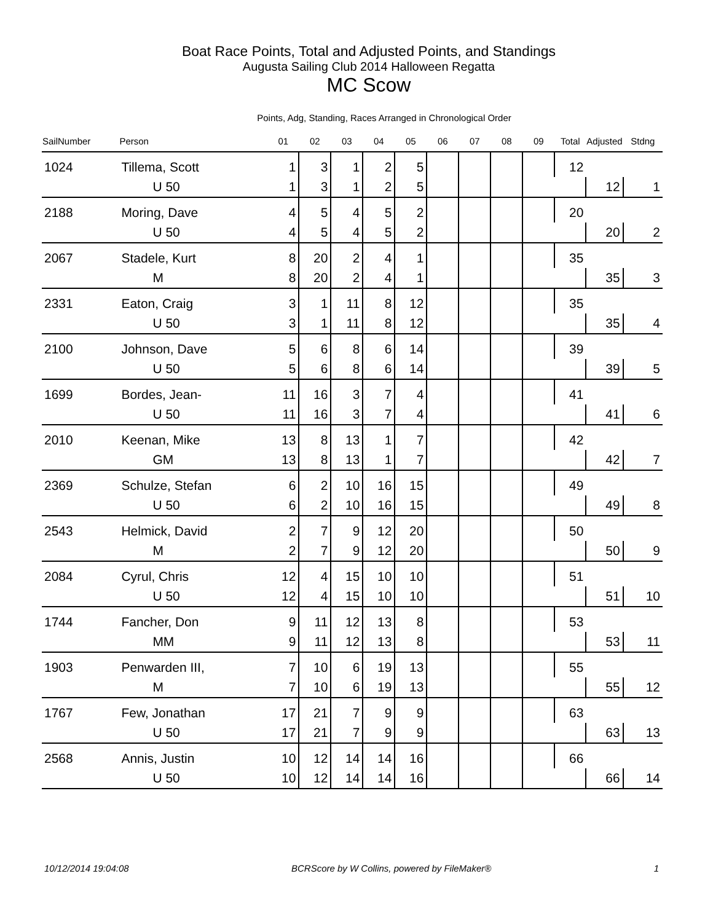Boat Race Points, Total and Adjusted Points, and Standings
Augusta Sailing Club 2014 Halloween Regatta
MC Scow
Points, Adg, Standing, Races Arranged in Chronological Order
| SailNumber | Person | 01 | 02 | 03 | 04 | 05 | 06 | 07 | 08 | 09 | Total | Adjusted | Stdng |
| --- | --- | --- | --- | --- | --- | --- | --- | --- | --- | --- | --- | --- | --- |
| 1024 | Tillema, Scott | 1 | 3 | 1 | 2 | 5 | | | | | 12 | | |
| | U 50 | 1 | 3 | 1 | 2 | 5 | | | | | | 12 | 1 |
| 2188 | Moring, Dave | 4 | 5 | 4 | 5 | 2 | | | | | 20 | | |
| | U 50 | 4 | 5 | 4 | 5 | 2 | | | | | | 20 | 2 |
| 2067 | Stadele, Kurt | 8 | 20 | 2 | 4 | 1 | | | | | 35 | | |
| | M | 8 | 20 | 2 | 4 | 1 | | | | | | 35 | 3 |
| 2331 | Eaton, Craig | 3 | 1 | 11 | 8 | 12 | | | | | 35 | | |
| | U 50 | 3 | 1 | 11 | 8 | 12 | | | | | | 35 | 4 |
| 2100 | Johnson, Dave | 5 | 6 | 8 | 6 | 14 | | | | | 39 | | |
| | U 50 | 5 | 6 | 8 | 6 | 14 | | | | | | 39 | 5 |
| 1699 | Bordes, Jean- | 11 | 16 | 3 | 7 | 4 | | | | | 41 | | |
| | U 50 | 11 | 16 | 3 | 7 | 4 | | | | | | 41 | 6 |
| 2010 | Keenan, Mike | 13 | 8 | 13 | 1 | 7 | | | | | 42 | | |
| | GM | 13 | 8 | 13 | 1 | 7 | | | | | | 42 | 7 |
| 2369 | Schulze, Stefan | 6 | 2 | 10 | 16 | 15 | | | | | 49 | | |
| | U 50 | 6 | 2 | 10 | 16 | 15 | | | | | | 49 | 8 |
| 2543 | Helmick, David | 2 | 7 | 9 | 12 | 20 | | | | | 50 | | |
| | M | 2 | 7 | 9 | 12 | 20 | | | | | | 50 | 9 |
| 2084 | Cyrul, Chris | 12 | 4 | 15 | 10 | 10 | | | | | 51 | | |
| | U 50 | 12 | 4 | 15 | 10 | 10 | | | | | | 51 | 10 |
| 1744 | Fancher, Don | 9 | 11 | 12 | 13 | 8 | | | | | 53 | | |
| | MM | 9 | 11 | 12 | 13 | 8 | | | | | | 53 | 11 |
| 1903 | Penwarden III, | 7 | 10 | 6 | 19 | 13 | | | | | 55 | | |
| | M | 7 | 10 | 6 | 19 | 13 | | | | | | 55 | 12 |
| 1767 | Few, Jonathan | 17 | 21 | 7 | 9 | 9 | | | | | 63 | | |
| | U 50 | 17 | 21 | 7 | 9 | 9 | | | | | | 63 | 13 |
| 2568 | Annis, Justin | 10 | 12 | 14 | 14 | 16 | | | | | 66 | | |
| | U 50 | 10 | 12 | 14 | 14 | 16 | | | | | | 66 | 14 |
10/12/2014 19:04:08 BCRScore by W Collins, powered by FileMaker® 1